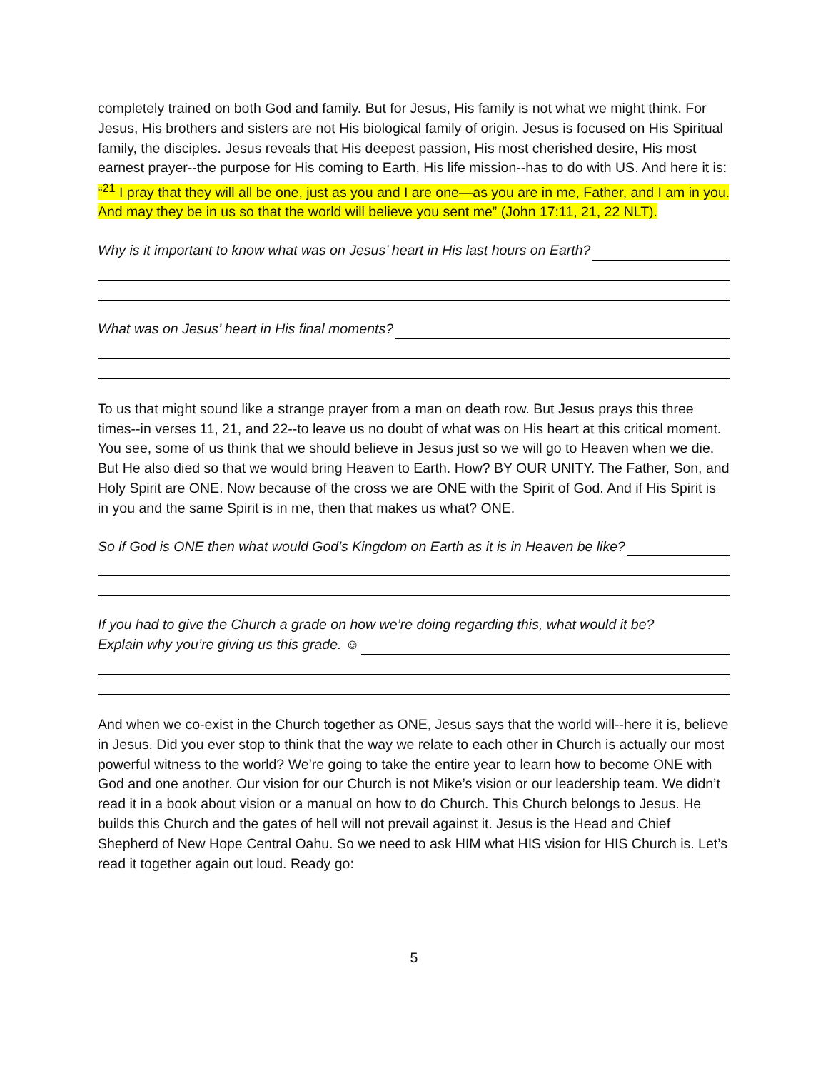completely trained on both God and family. But for Jesus, His family is not what we might think. For Jesus, His brothers and sisters are not His biological family of origin. Jesus is focused on His Spiritual family, the disciples. Jesus reveals that His deepest passion, His most cherished desire, His most earnest prayer--the purpose for His coming to Earth, His life mission--has to do with US. And here it is:
“<sup>21</sup> I pray that they will all be one, just as you and I are one—as you are in me, Father, and I am in you. And may they be in us so that the world will believe you sent me” (John 17:11, 21, 22 NLT).
Why is it important to know what was on Jesus’ heart in His last hours on Earth?
What was on Jesus’ heart in His final moments?
To us that might sound like a strange prayer from a man on death row. But Jesus prays this three times--in verses 11, 21, and 22--to leave us no doubt of what was on His heart at this critical moment. You see, some of us think that we should believe in Jesus just so we will go to Heaven when we die. But He also died so that we would bring Heaven to Earth. How? BY OUR UNITY. The Father, Son, and Holy Spirit are ONE. Now because of the cross we are ONE with the Spirit of God. And if His Spirit is in you and the same Spirit is in me, then that makes us what? ONE.
So if God is ONE then what would God’s Kingdom on Earth as it is in Heaven be like?
If you had to give the Church a grade on how we’re doing regarding this, what would it be?
Explain why you’re giving us this grade. ☺
And when we co-exist in the Church together as ONE, Jesus says that the world will--here it is, believe in Jesus. Did you ever stop to think that the way we relate to each other in Church is actually our most powerful witness to the world? We’re going to take the entire year to learn how to become ONE with God and one another. Our vision for our Church is not Mike’s vision or our leadership team. We didn’t read it in a book about vision or a manual on how to do Church. This Church belongs to Jesus. He builds this Church and the gates of hell will not prevail against it. Jesus is the Head and Chief Shepherd of New Hope Central Oahu. So we need to ask HIM what HIS vision for HIS Church is. Let’s read it together again out loud. Ready go:
5